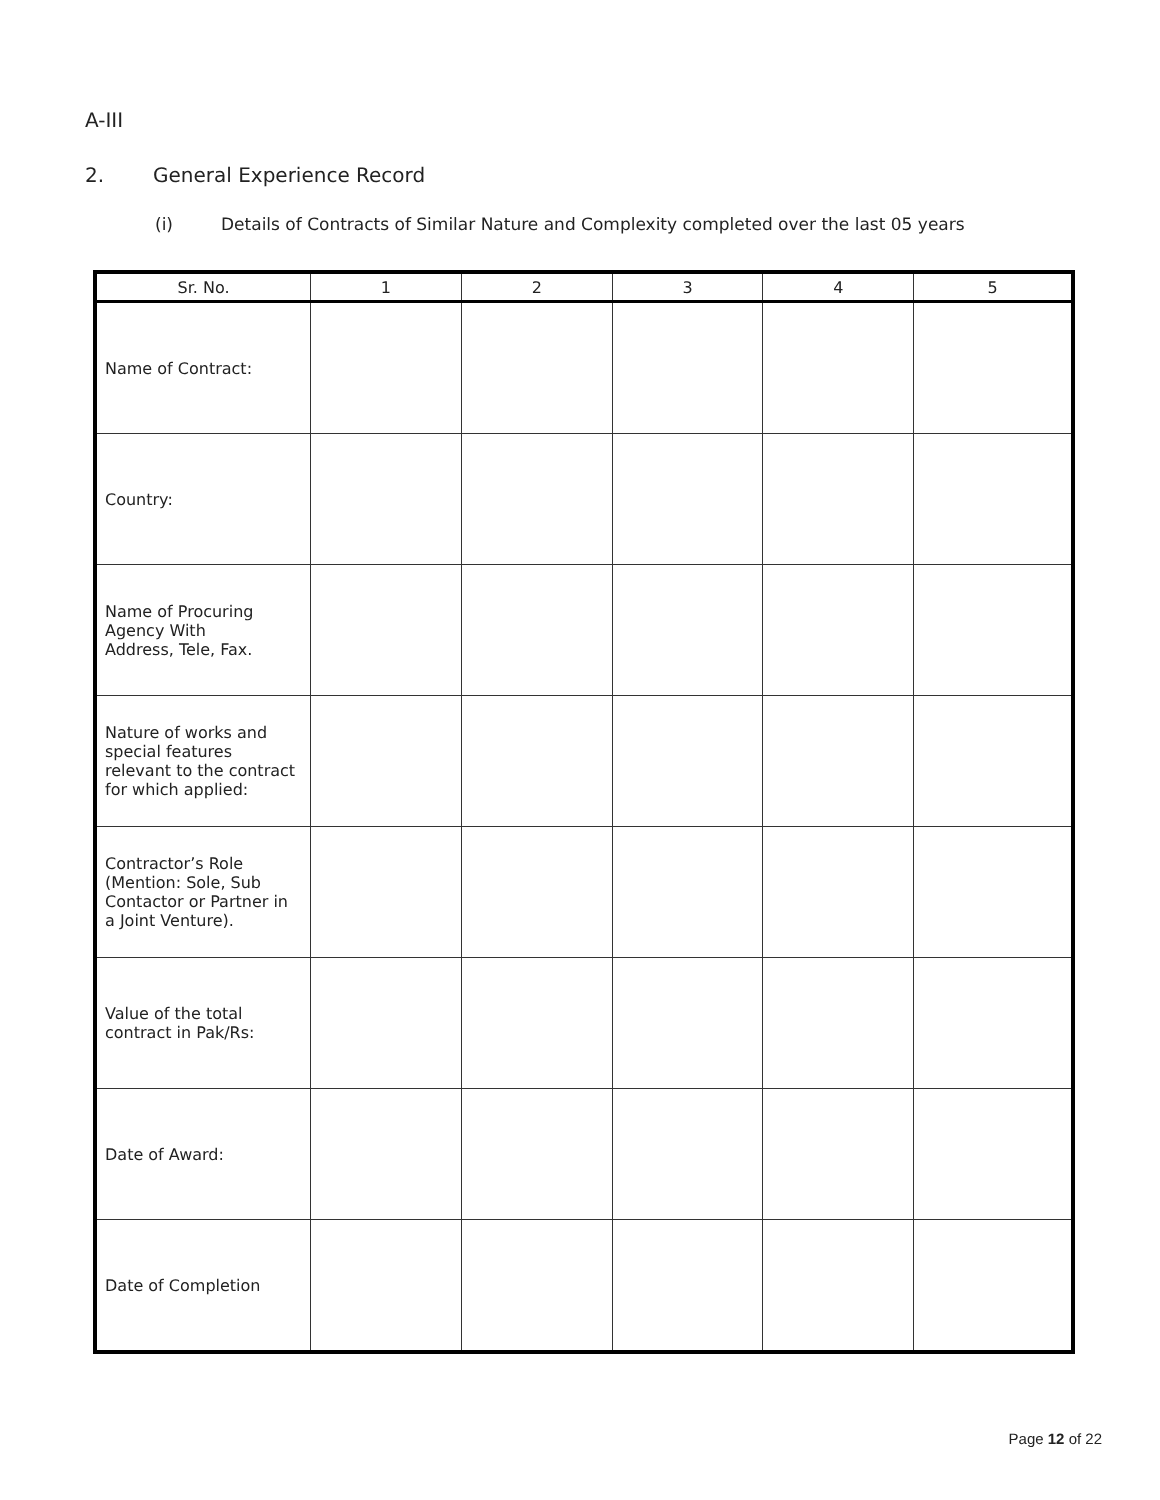A-III
2. General Experience Record
(i) Details of Contracts of Similar Nature and Complexity completed over the last 05 years
| Sr. No. | 1 | 2 | 3 | 4 | 5 |
| --- | --- | --- | --- | --- | --- |
| Name of Contract: | | | | | |
| Country: | | | | | |
| Name of Procuring Agency With Address, Tele, Fax. | | | | | |
| Nature of works and special features relevant to the contract for which applied: | | | | | |
| Contractor’s Role (Mention: Sole, Sub Contactor or Partner in a Joint Venture). | | | | | |
| Value of the total contract in Pak/Rs: | | | | | |
| Date of Award: | | | | | |
| Date of Completion | | | | | |
Page 12 of 22